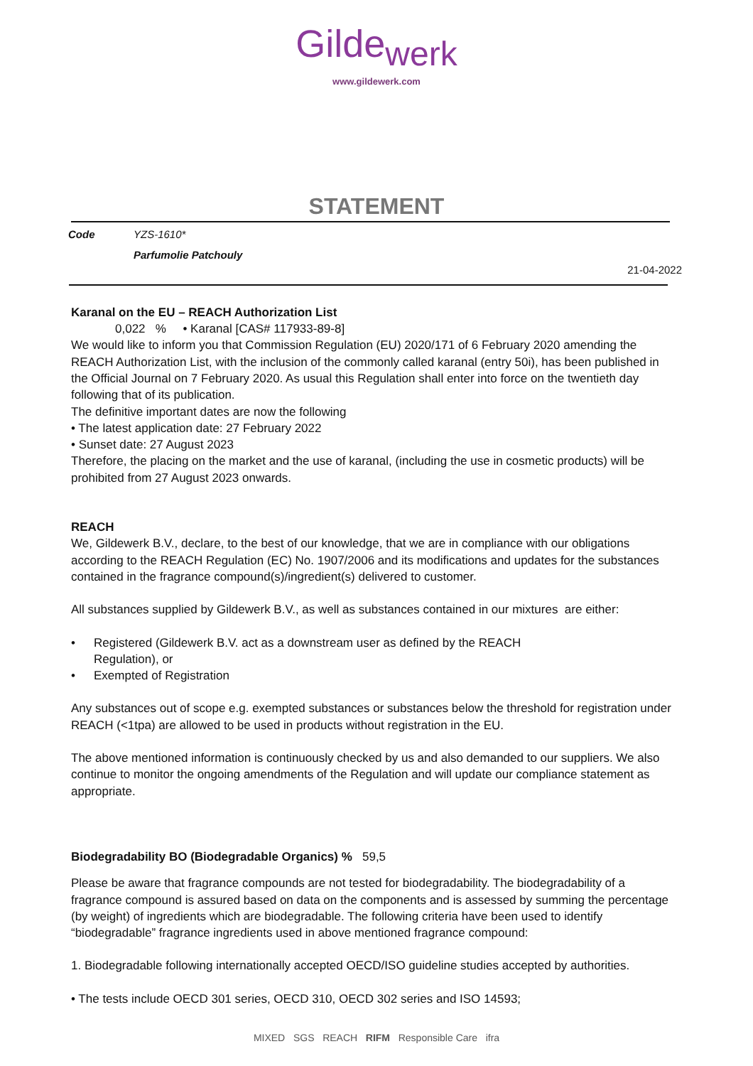Gilde<sub>werk</sub>
www.gildewerk.com
STATEMENT
Code YZS-1610*
Parfumolie Patchouly
21-04-2022
Karanal on the EU – REACH Authorization List
0,022 % • Karanal [CAS# 117933-89-8]
We would like to inform you that Commission Regulation (EU) 2020/171 of 6 February 2020 amending the REACH Authorization List, with the inclusion of the commonly called karanal (entry 50i), has been published in the Official Journal on 7 February 2020. As usual this Regulation shall enter into force on the twentieth day following that of its publication.
The definitive important dates are now the following
• The latest application date: 27 February 2022
• Sunset date: 27 August 2023
Therefore, the placing on the market and the use of karanal, (including the use in cosmetic products) will be prohibited from 27 August 2023 onwards.
REACH
We, Gildewerk B.V., declare, to the best of our knowledge, that we are in compliance with our obligations according to the REACH Regulation (EC) No. 1907/2006 and its modifications and updates for the substances contained in the fragrance compound(s)/ingredient(s) delivered to customer.
All substances supplied by Gildewerk B.V., as well as substances contained in our mixtures are either:
• Registered (Gildewerk B.V. act as a downstream user as defined by the REACH Regulation), or
• Exempted of Registration
Any substances out of scope e.g. exempted substances or substances below the threshold for registration under REACH (<1tpa) are allowed to be used in products without registration in the EU.
The above mentioned information is continuously checked by us and also demanded to our suppliers. We also continue to monitor the ongoing amendments of the Regulation and will update our compliance statement as appropriate.
Biodegradability BO (Biodegradable Organics) % 59,5
Please be aware that fragrance compounds are not tested for biodegradability. The biodegradability of a fragrance compound is assured based on data on the components and is assessed by summing the percentage (by weight) of ingredients which are biodegradable. The following criteria have been used to identify “biodegradable” fragrance ingredients used in above mentioned fragrance compound:
1. Biodegradable following internationally accepted OECD/ISO guideline studies accepted by authorities.
• The tests include OECD 301 series, OECD 310, OECD 302 series and ISO 14593;
MIXED SGS REACH RIFM Responsible Care ifra